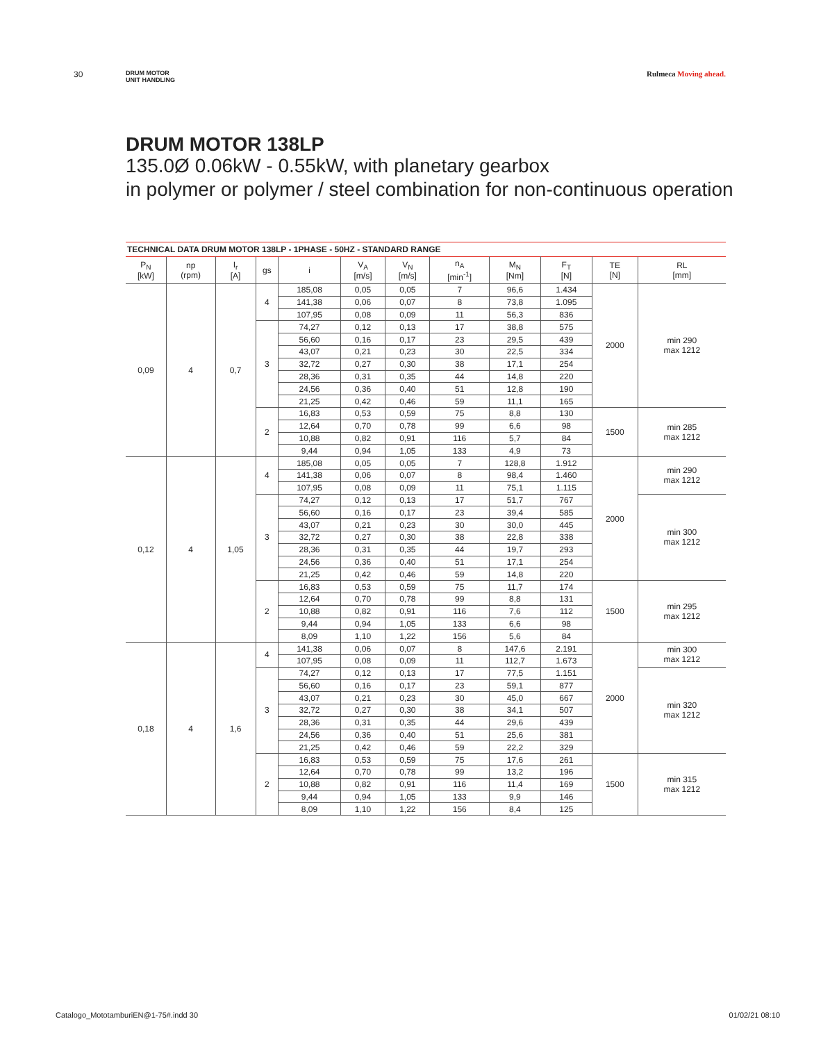30 DRUM MOTOR
UNIT HANDLING Rulmeca Moving ahead.
DRUM MOTOR 138LP
135.0Ø 0.06kW - 0.55kW, with planetary gearbox
in polymer or polymer / steel combination for non-continuous operation
TECHNICAL DATA DRUM MOTOR 138LP - 1PHASE - 50HZ - STANDARD RANGE
| P<sub>N</sub> [kW] | np (rpm) | I<sub>r</sub> [A] | gs | i | V<sub>A</sub> [m/s] | V<sub>N</sub> [m/s] | n<sub>A</sub> [min<sup>-1</sup>] | M<sub>N</sub> [Nm] | F<sub>T</sub> [N] | TE [N] | RL [mm] |
| --- | --- | --- | --- | --- | --- | --- | --- | --- | --- | --- | --- |
| 0,09 | 4 | 0,7 | 4 | 185,08 | 0,05 | 0,05 | 7 | 96,6 | 1.434 | 2000 | min 290 max 1212 |
| | | | | 141,38 | 0,06 | 0,07 | 8 | 73,8 | 1.095 | | |
| | | | | 107,95 | 0,08 | 0,09 | 11 | 56,3 | 836 | | |
| | | | 3 | 74,27 | 0,12 | 0,13 | 17 | 38,8 | 575 | | |
| | | | | 56,60 | 0,16 | 0,17 | 23 | 29,5 | 439 | | |
| | | | | 43,07 | 0,21 | 0,23 | 30 | 22,5 | 334 | | |
| | | | | 32,72 | 0,27 | 0,30 | 38 | 17,1 | 254 | | |
| | | | | 28,36 | 0,31 | 0,35 | 44 | 14,8 | 220 | | |
| | | | | 24,56 | 0,36 | 0,40 | 51 | 12,8 | 190 | | |
| | | | | 21,25 | 0,42 | 0,46 | 59 | 11,1 | 165 | | |
| | | | 2 | 16,83 | 0,53 | 0,59 | 75 | 8,8 | 130 | 1500 | min 285 max 1212 |
| | | | | 12,64 | 0,70 | 0,78 | 99 | 6,6 | 98 | | |
| | | | | 10,88 | 0,82 | 0,91 | 116 | 5,7 | 84 | | |
| | | | | 9,44 | 0,94 | 1,05 | 133 | 4,9 | 73 | | |
| 0,12 | 4 | 1,05 | 4 | 185,08 | 0,05 | 0,05 | 7 | 128,8 | 1.912 | 2000 | min 290 max 1212 |
| | | | | 141,38 | 0,06 | 0,07 | 8 | 98,4 | 1.460 | | |
| | | | | 107,95 | 0,08 | 0,09 | 11 | 75,1 | 1.115 | | |
| | | | 3 | 74,27 | 0,12 | 0,13 | 17 | 51,7 | 767 | | min 300 max 1212 |
| | | | | 56,60 | 0,16 | 0,17 | 23 | 39,4 | 585 | | |
| | | | | 43,07 | 0,21 | 0,23 | 30 | 30,0 | 445 | | |
| | | | | 32,72 | 0,27 | 0,30 | 38 | 22,8 | 338 | | |
| | | | | 28,36 | 0,31 | 0,35 | 44 | 19,7 | 293 | | |
| | | | | 24,56 | 0,36 | 0,40 | 51 | 17,1 | 254 | | |
| | | | | 21,25 | 0,42 | 0,46 | 59 | 14,8 | 220 | | |
| | | | 2 | 16,83 | 0,53 | 0,59 | 75 | 11,7 | 174 | 1500 | min 295 max 1212 |
| | | | | 12,64 | 0,70 | 0,78 | 99 | 8,8 | 131 | | |
| | | | | 10,88 | 0,82 | 0,91 | 116 | 7,6 | 112 | | |
| | | | | 9,44 | 0,94 | 1,05 | 133 | 6,6 | 98 | | |
| | | | | 8,09 | 1,10 | 1,22 | 156 | 5,6 | 84 | | |
| 0,18 | 4 | 1,6 | 4 | 141,38 | 0,06 | 0,07 | 8 | 147,6 | 2.191 | 2000 | min 300 max 1212 |
| | | | | 107,95 | 0,08 | 0,09 | 11 | 112,7 | 1.673 | | |
| | | | 3 | 74,27 | 0,12 | 0,13 | 17 | 77,5 | 1.151 | | min 320 max 1212 |
| | | | | 56,60 | 0,16 | 0,17 | 23 | 59,1 | 877 | | |
| | | | | 43,07 | 0,21 | 0,23 | 30 | 45,0 | 667 | | |
| | | | | 32,72 | 0,27 | 0,30 | 38 | 34,1 | 507 | | |
| | | | | 28,36 | 0,31 | 0,35 | 44 | 29,6 | 439 | | |
| | | | | 24,56 | 0,36 | 0,40 | 51 | 25,6 | 381 | | |
| | | | | 21,25 | 0,42 | 0,46 | 59 | 22,2 | 329 | | |
| | | | 2 | 16,83 | 0,53 | 0,59 | 75 | 17,6 | 261 | 1500 | min 315 max 1212 |
| | | | | 12,64 | 0,70 | 0,78 | 99 | 13,2 | 196 | | |
| | | | | 10,88 | 0,82 | 0,91 | 116 | 11,4 | 169 | | |
| | | | | 9,44 | 0,94 | 1,05 | 133 | 9,9 | 146 | | |
| | | | | 8,09 | 1,10 | 1,22 | 156 | 8,4 | 125 | | |
Catalogo_MototamburiEN@1-75#.indd 30
01/02/21 08:10